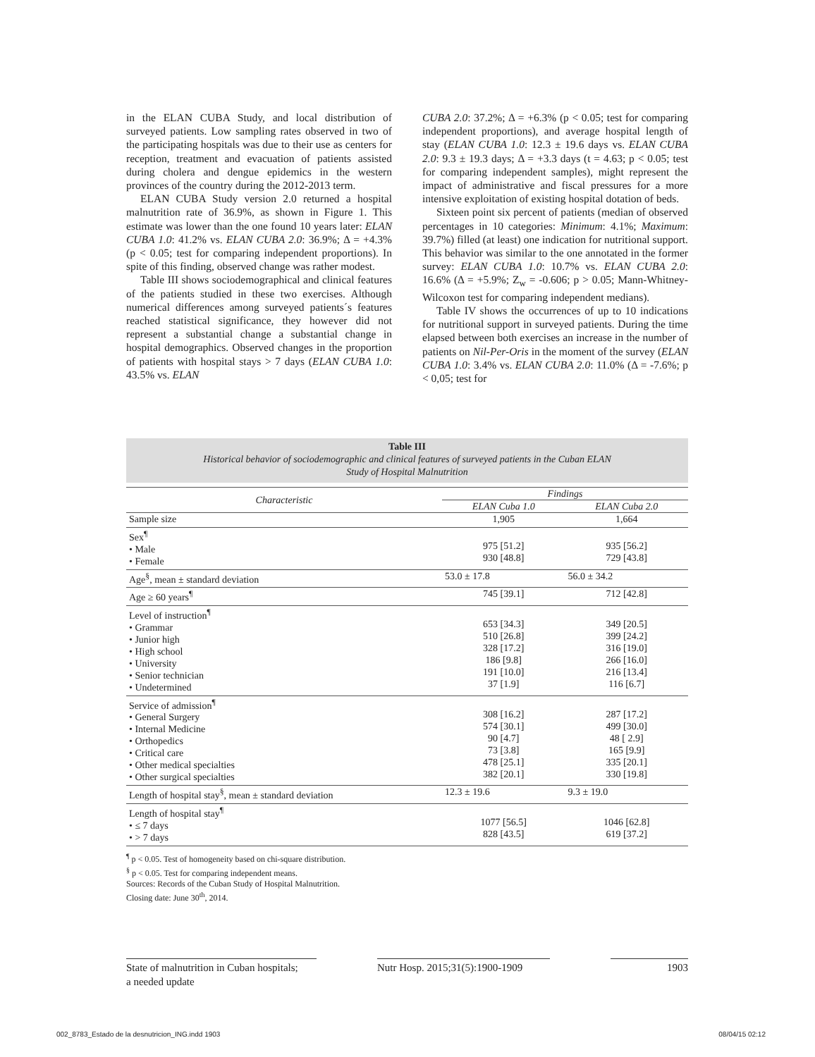in the ELAN CUBA Study, and local distribution of surveyed patients. Low sampling rates observed in two of the participating hospitals was due to their use as centers for reception, treatment and evacuation of patients assisted during cholera and dengue epidemics in the western provinces of the country during the 2012-2013 term.
ELAN CUBA Study version 2.0 returned a hospital malnutrition rate of 36.9%, as shown in Figure 1. This estimate was lower than the one found 10 years later: ELAN CUBA 1.0: 41.2% vs. ELAN CUBA 2.0: 36.9%; Δ = +4.3% (p < 0.05; test for comparing independent proportions). In spite of this finding, observed change was rather modest.
Table III shows sociodemographical and clinical features of the patients studied in these two exercises. Although numerical differences among surveyed patients´s features reached statistical significance, they however did not represent a substantial change a substantial change in hospital demographics. Observed changes in the proportion of patients with hospital stays > 7 days (ELAN CUBA 1.0: 43.5% vs. ELAN
CUBA 2.0: 37.2%; Δ = +6.3% (p < 0.05; test for comparing independent proportions), and average hospital length of stay (ELAN CUBA 1.0: 12.3 ± 19.6 days vs. ELAN CUBA 2.0: 9.3 ± 19.3 days; Δ = +3.3 days (t = 4.63; p < 0.05; test for comparing independent samples), might represent the impact of administrative and fiscal pressures for a more intensive exploitation of existing hospital dotation of beds.
Sixteen point six percent of patients (median of observed percentages in 10 categories: Minimum: 4.1%; Maximum: 39.7%) filled (at least) one indication for nutritional support. This behavior was similar to the one annotated in the former survey: ELAN CUBA 1.0: 10.7% vs. ELAN CUBA 2.0: 16.6% (Δ = +5.9%; Z<sub>w</sub> = -0.606; p > 0.05; Mann-Whitney-Wilcoxon test for comparing independent medians).
Table IV shows the occurrences of up to 10 indications for nutritional support in surveyed patients. During the time elapsed between both exercises an increase in the number of patients on Nil-Per-Oris in the moment of the survey (ELAN CUBA 1.0: 3.4% vs. ELAN CUBA 2.0: 11.0% (Δ = -7.6%; p < 0,05; test for
Table III
Historical behavior of sociodemographic and clinical features of surveyed patients in the Cuban ELAN
Study of Hospital Malnutrition
| Characteristic | Findings | |
| --- | --- | --- |
| | ELAN Cuba 1.0 | ELAN Cuba 2.0 |
| Sample size | 1,905 | 1,664 |
| Sex<sup>¶</sup> • Male • Female | 975 [51.2] 930 [48.8] | 935 [56.2] 729 [43.8] |
| Age<sup>§</sup>, mean ± standard deviation | 53.0 ± 17.8 | 56.0 ± 34.2 |
| Age ≥ 60 years<sup>¶</sup> | 745 [39.1] | 712 [42.8] |
| Level of instruction<sup>¶</sup> • Grammar • Junior high • High school • University • Senior technician • Undetermined | 653 [34.3] 510 [26.8] 328 [17.2] 186 [9.8] 191 [10.0] 37 [1.9] | 349 [20.5] 399 [24.2] 316 [19.0] 266 [16.0] 216 [13.4] 116 [6.7] |
| Service of admission<sup>¶</sup> • General Surgery • Internal Medicine • Orthopedics • Critical care • Other medical specialties • Other surgical specialties | 308 [16.2] 574 [30.1] 90 [4.7] 73 [3.8] 478 [25.1] 382 [20.1] | 287 [17.2] 499 [30.0] 48 [ 2.9] 165 [9.9] 335 [20.1] 330 [19.8] |
| Length of hospital stay<sup>§</sup>, mean ± standard deviation | 12.3 ± 19.6 | 9.3 ± 19.0 |
| Length of hospital stay<sup>¶</sup> • ≤ 7 days • > 7 days | 1077 [56.5] 828 [43.5] | 1046 [62.8] 619 [37.2] |
<sup>¶</sup> p < 0.05. Test of homogeneity based on chi-square distribution.
<sup>§</sup> p < 0.05. Test for comparing independent means.
Sources: Records of the Cuban Study of Hospital Malnutrition.
Closing date: June 30<sup>th</sup>, 2014.
State of malnutrition in Cuban hospitals;
a needed update
Nutr Hosp. 2015;31(5):1900-1909
1903
002_8783_Estado de la desnutricion_ING.indd 1903 08/04/15 02:12